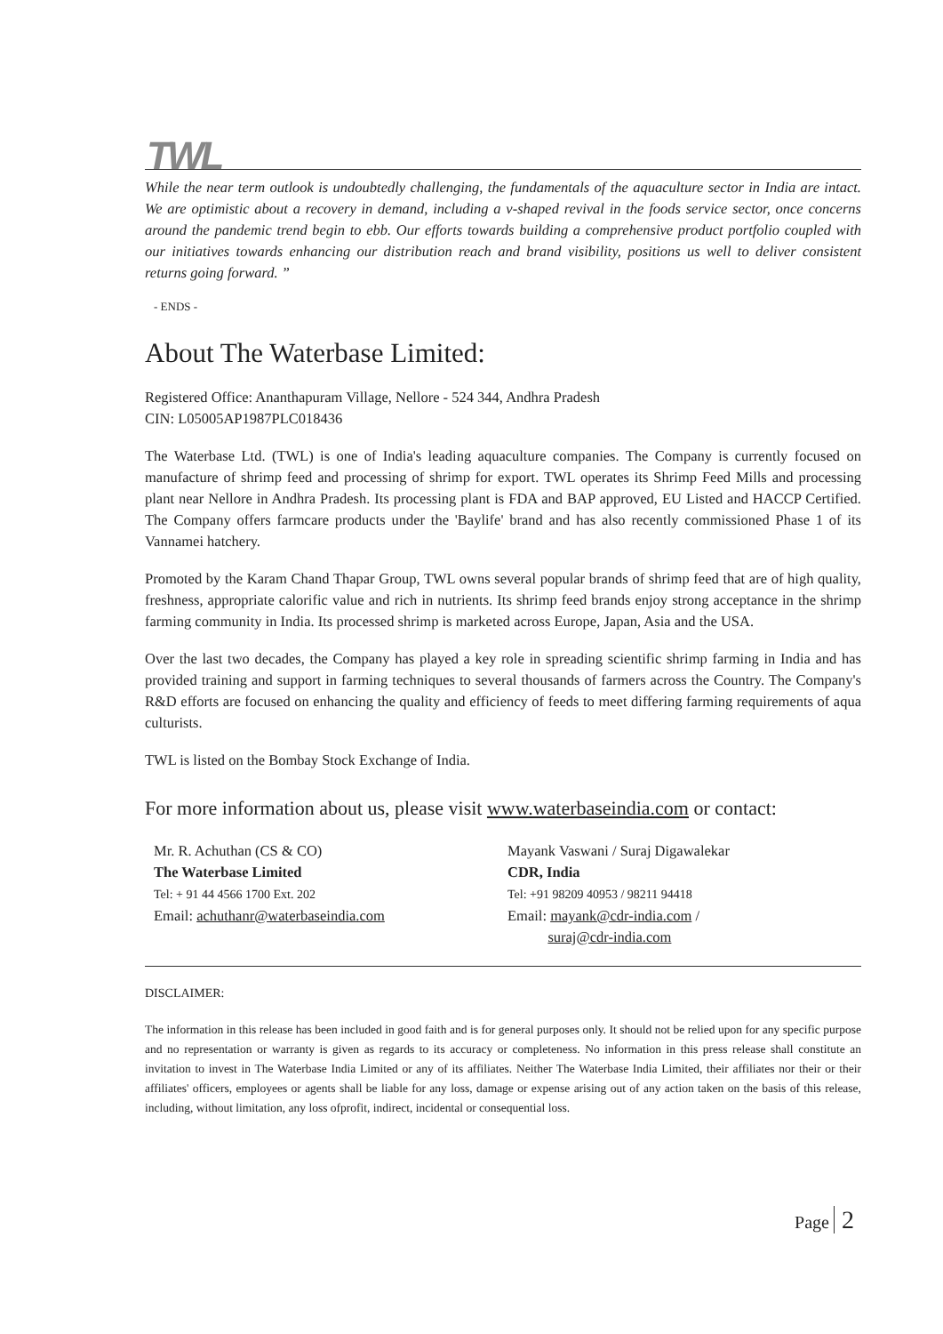TWL
While the near term outlook is undoubtedly challenging, the fundamentals of the aquaculture sector in India are intact. We are optimistic about a recovery in demand, including a v-shaped revival in the foods service sector, once concerns around the pandemic trend begin to ebb. Our efforts towards building a comprehensive product portfolio coupled with our initiatives towards enhancing our distribution reach and brand visibility, positions us well to deliver consistent returns going forward. ”
- ENDS -
About The Waterbase Limited:
Registered Office: Ananthapuram Village, Nellore - 524 344, Andhra Pradesh
CIN: L05005AP1987PLC018436
The Waterbase Ltd. (TWL) is one of India's leading aquaculture companies. The Company is currently focused on manufacture of shrimp feed and processing of shrimp for export. TWL operates its Shrimp Feed Mills and processing plant near Nellore in Andhra Pradesh. Its processing plant is FDA and BAP approved, EU Listed and HACCP Certified. The Company offers farmcare products under the 'Baylife' brand and has also recently commissioned Phase 1 of its Vannamei hatchery.
Promoted by the Karam Chand Thapar Group, TWL owns several popular brands of shrimp feed that are of high quality, freshness, appropriate calorific value and rich in nutrients. Its shrimp feed brands enjoy strong acceptance in the shrimp farming community in India. Its processed shrimp is marketed across Europe, Japan, Asia and the USA.
Over the last two decades, the Company has played a key role in spreading scientific shrimp farming in India and has provided training and support in farming techniques to several thousands of farmers across the Country. The Company's R&D efforts are focused on enhancing the quality and efficiency of feeds to meet differing farming requirements of aqua culturists.
TWL is listed on the Bombay Stock Exchange of India.
For more information about us, please visit www.waterbaseindia.com or contact:
Mr. R. Achuthan (CS & CO)
The Waterbase Limited
Tel: + 91 44 4566 1700 Ext. 202
Email: achuthanr@waterbaseindia.com
Mayank Vaswani / Suraj Digawalekar
CDR, India
Tel: +91 98209 40953 / 98211 94418
Email: mayank@cdr-india.com /
suraj@cdr-india.com
DISCLAIMER:
The information in this release has been included in good faith and is for general purposes only. It should not be relied upon for any specific purpose and no representation or warranty is given as regards to its accuracy or completeness. No information in this press release shall constitute an invitation to invest in The Waterbase India Limited or any of its affiliates. Neither The Waterbase India Limited, their affiliates nor their or their affiliates' officers, employees or agents shall be liable for any loss, damage or expense arising out of any action taken on the basis of this release, including, without limitation, any loss ofprofit, indirect, incidental or consequential loss.
Page 2